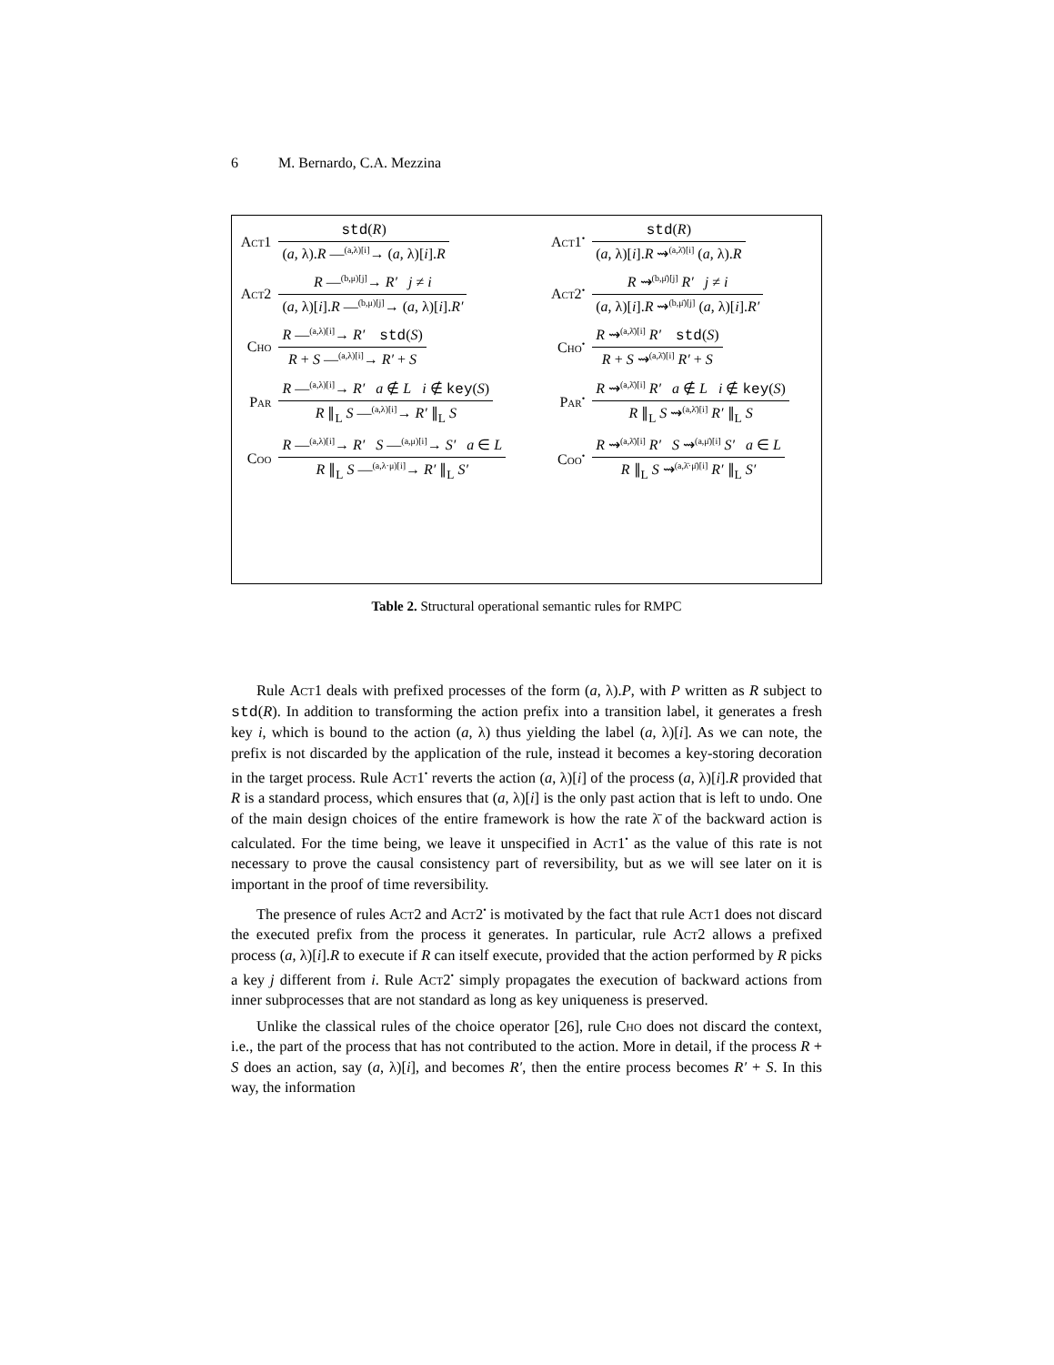6 M. Bernardo, C.A. Mezzina
| Act1 | std ( R ) ( a , λ). R —<sup>(a,λ)[i]</sup>→ ( a , λ)[ i ]. R | Act1<sup>•</sup> | std ( R ) ( a , λ)[ i ]. R ⇝<sup>(a,λ̄)[i]</sup> ( a , λ). R |
| Act2 | R —<sup>(b,μ)[j]</sup>→ R′ j ≠ i ( a , λ)[ i ]. R —<sup>(b,μ)[j]</sup>→ ( a , λ)[ i ]. R′ | Act2<sup>•</sup> | R ⇝<sup>(b,μ̄)[j]</sup> R′ j ≠ i ( a , λ)[ i ]. R ⇝<sup>(b,μ̄)[j]</sup> ( a , λ)[ i ]. R′ |
| Cho | R —<sup>(a,λ)[i]</sup>→ R′ std ( S ) R + S —<sup>(a,λ)[i]</sup>→ R′ + S | Cho<sup>•</sup> | R ⇝<sup>(a,λ̄)[i]</sup> R′ std ( S ) R + S ⇝<sup>(a,λ̄)[i]</sup> R′ + S |
| Par | R —<sup>(a,λ)[i]</sup>→ R′ a ∉ L i ∉ key ( S ) R ∥<sub>L</sub> S —<sup>(a,λ)[i]</sup>→ R′ ∥<sub>L</sub> S | Par<sup>•</sup> | R ⇝<sup>(a,λ̄)[i]</sup> R′ a ∉ L i ∉ key ( S ) R ∥<sub>L</sub> S ⇝<sup>(a,λ̄)[i]</sup> R′ ∥<sub>L</sub> S |
| Coo | R —<sup>(a,λ)[i]</sup>→ R′ S —<sup>(a,μ)[i]</sup>→ S′ a ∈ L R ∥<sub>L</sub> S —<sup>(a,λ·μ)[i]</sup>→ R′ ∥<sub>L</sub> S′ | Coo<sup>•</sup> | R ⇝<sup>(a,λ̄)[i]</sup> R′ S ⇝<sup>(a,μ̄)[i]</sup> S′ a ∈ L R ∥<sub>L</sub> S ⇝<sup>(a,λ̄·μ̄)[i]</sup> R′ ∥<sub>L</sub> S′ |
Table 2. Structural operational semantic rules for RMPC
Rule Act1 deals with prefixed processes of the form (a, λ).P, with P written as R subject to std(R). In addition to transforming the action prefix into a transition label, it generates a fresh key i, which is bound to the action (a, λ) thus yielding the label (a, λ)[i]. As we can note, the prefix is not discarded by the application of the rule, instead it becomes a key-storing decoration in the target process. Rule Act1<sup>•</sup> reverts the action (a, λ)[i] of the process (a, λ)[i].R provided that R is a standard process, which ensures that (a, λ)[i] is the only past action that is left to undo. One of the main design choices of the entire framework is how the rate λ̄ of the backward action is calculated. For the time being, we leave it unspecified in Act1<sup>•</sup> as the value of this rate is not necessary to prove the causal consistency part of reversibility, but as we will see later on it is important in the proof of time reversibility.
The presence of rules Act2 and Act2<sup>•</sup> is motivated by the fact that rule Act1 does not discard the executed prefix from the process it generates. In particular, rule Act2 allows a prefixed process (a, λ)[i].R to execute if R can itself execute, provided that the action performed by R picks a key j different from i. Rule Act2<sup>•</sup> simply propagates the execution of backward actions from inner subprocesses that are not standard as long as key uniqueness is preserved.
Unlike the classical rules of the choice operator [26], rule Cho does not discard the context, i.e., the part of the process that has not contributed to the action. More in detail, if the process R + S does an action, say (a, λ)[i], and becomes R′, then the entire process becomes R′ + S. In this way, the information